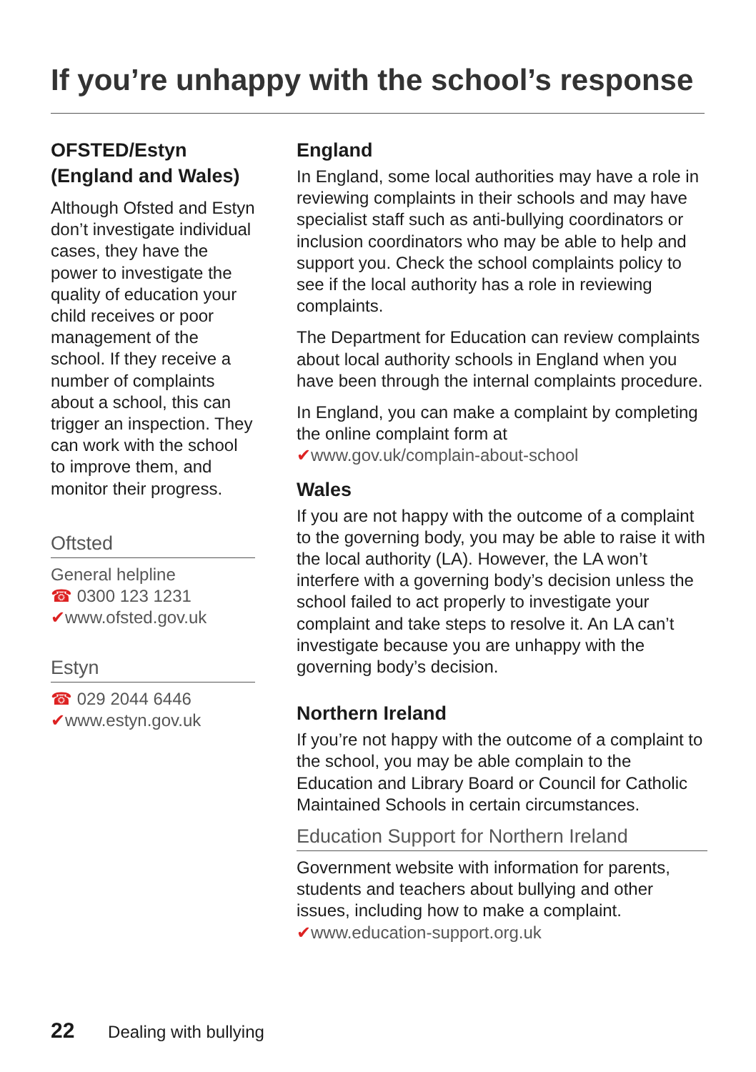If you’re unhappy with the school’s response
OFSTED/Estyn
(England and Wales)
Although Ofsted and Estyn don’t investigate individual cases, they have the power to investigate the quality of education your child receives or poor management of the school. If they receive a number of complaints about a school, this can trigger an inspection. They can work with the school to improve them, and monitor their progress.
Oftsted
General helpline
☎ 0300 123 1231
✔www.ofsted.gov.uk
Estyn
☎ 029 2044 6446
✔www.estyn.gov.uk
England
In England, some local authorities may have a role in reviewing complaints in their schools and may have specialist staff such as anti-bullying coordinators or inclusion coordinators who may be able to help and support you. Check the school complaints policy to see if the local authority has a role in reviewing complaints.
The Department for Education can review complaints about local authority schools in England when you have been through the internal complaints procedure.
In England, you can make a complaint by completing the online complaint form at
✔www.gov.uk/complain-about-school
Wales
If you are not happy with the outcome of a complaint to the governing body, you may be able to raise it with the local authority (LA). However, the LA won’t interfere with a governing body’s decision unless the school failed to act properly to investigate your complaint and take steps to resolve it. An LA can’t investigate because you are unhappy with the governing body’s decision.
Northern Ireland
If you’re not happy with the outcome of a complaint to the school, you may be able complain to the Education and Library Board or Council for Catholic Maintained Schools in certain circumstances.
Education Support for Northern Ireland
Government website with information for parents, students and teachers about bullying and other issues, including how to make a complaint.
✔www.education-support.org.uk
22 Dealing with bullying